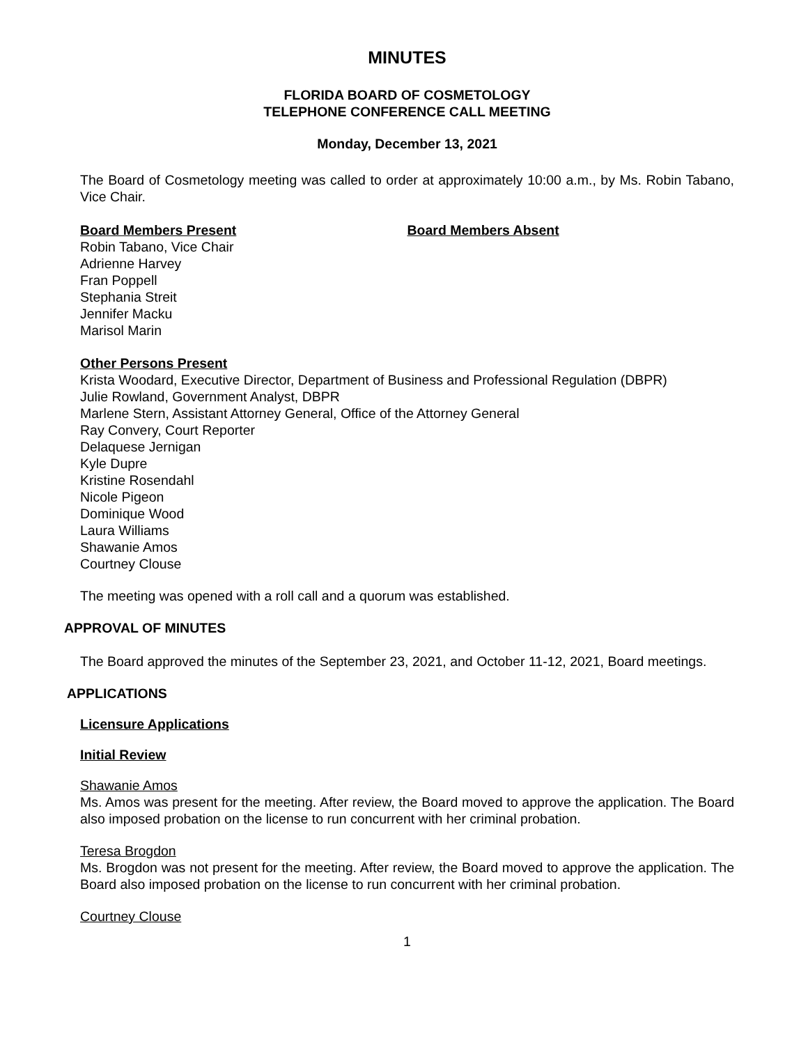MINUTES
FLORIDA BOARD OF COSMETOLOGY
TELEPHONE CONFERENCE CALL MEETING
Monday, December 13, 2021
The Board of Cosmetology meeting was called to order at approximately 10:00 a.m., by Ms. Robin Tabano, Vice Chair.
Board Members Present
Robin Tabano, Vice Chair
Adrienne Harvey
Fran Poppell
Stephania Streit
Jennifer Macku
Marisol Marin
Board Members Absent
Other Persons Present
Krista Woodard, Executive Director, Department of Business and Professional Regulation (DBPR)
Julie Rowland, Government Analyst, DBPR
Marlene Stern, Assistant Attorney General, Office of the Attorney General
Ray Convery, Court Reporter
Delaquese Jernigan
Kyle Dupre
Kristine Rosendahl
Nicole Pigeon
Dominique Wood
Laura Williams
Shawanie Amos
Courtney Clouse
The meeting was opened with a roll call and a quorum was established.
APPROVAL OF MINUTES
The Board approved the minutes of the September 23, 2021, and October 11-12, 2021, Board meetings.
APPLICATIONS
Licensure Applications
Initial Review
Shawanie Amos
Ms. Amos was present for the meeting. After review, the Board moved to approve the application. The Board also imposed probation on the license to run concurrent with her criminal probation.
Teresa Brogdon
Ms. Brogdon was not present for the meeting. After review, the Board moved to approve the application. The Board also imposed probation on the license to run concurrent with her criminal probation.
Courtney Clouse
1